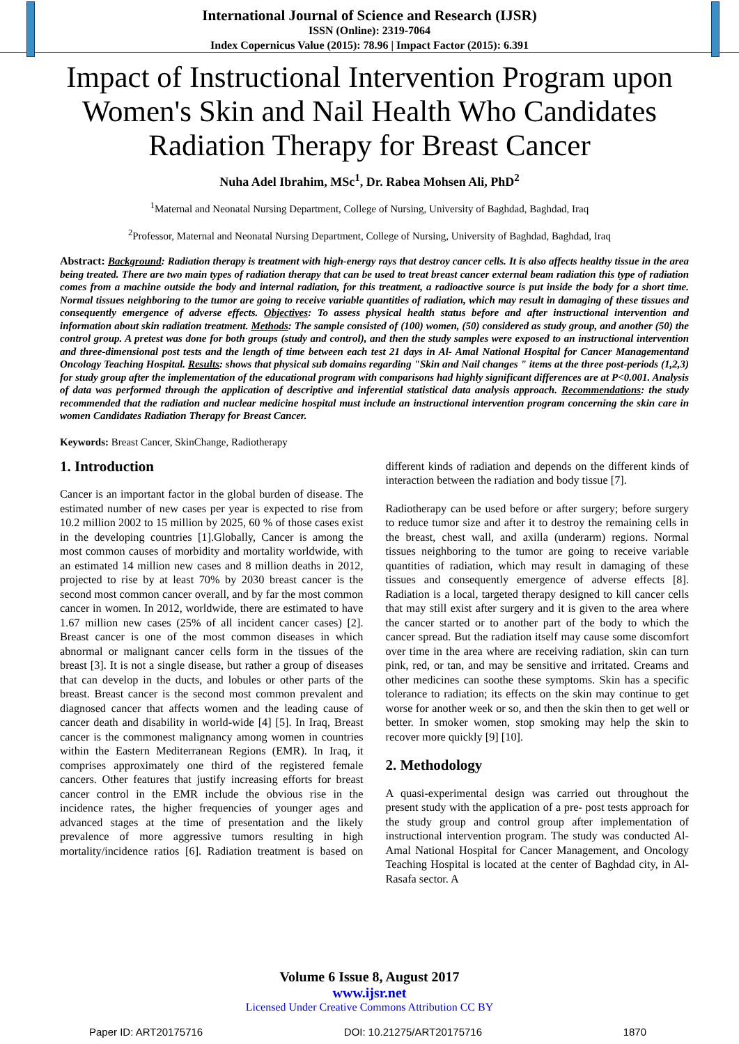International Journal of Science and Research (IJSR)
ISSN (Online): 2319-7064
Index Copernicus Value (2015): 78.96 | Impact Factor (2015): 6.391
Impact of Instructional Intervention Program upon Women's Skin and Nail Health Who Candidates Radiation Therapy for Breast Cancer
Nuha Adel Ibrahim, MSc<sup>1</sup>, Dr. Rabea Mohsen Ali, PhD<sup>2</sup>
<sup>1</sup> Maternal and Neonatal Nursing Department, College of Nursing, University of Baghdad, Baghdad, Iraq
<sup>2</sup> Professor, Maternal and Neonatal Nursing Department, College of Nursing, University of Baghdad, Baghdad, Iraq
Abstract: Background: Radiation therapy is treatment with high-energy rays that destroy cancer cells. It is also affects healthy tissue in the area being treated. There are two main types of radiation therapy that can be used to treat breast cancer external beam radiation this type of radiation comes from a machine outside the body and internal radiation, for this treatment, a radioactive source is put inside the body for a short time. Normal tissues neighboring to the tumor are going to receive variable quantities of radiation, which may result in damaging of these tissues and consequently emergence of adverse effects. Objectives: To assess physical health status before and after instructional intervention and information about skin radiation treatment. Methods: The sample consisted of (100) women, (50) considered as study group, and another (50) the control group. A pretest was done for both groups (study and control), and then the study samples were exposed to an instructional intervention and three-dimensional post tests and the length of time between each test 21 days in Al- Amal National Hospital for Cancer Managementand Oncology Teaching Hospital. Results: shows that physical sub domains regarding "Skin and Nail changes " items at the three post-periods (1,2,3) for study group after the implementation of the educational program with comparisons had highly significant differences are at P<0.001. Analysis of data was performed through the application of descriptive and inferential statistical data analysis approach. Recommendations: the study recommended that the radiation and nuclear medicine hospital must include an instructional intervention program concerning the skin care in women Candidates Radiation Therapy for Breast Cancer.
Keywords: Breast Cancer, SkinChange, Radiotherapy
1. Introduction
Cancer is an important factor in the global burden of disease. The estimated number of new cases per year is expected to rise from 10.2 million 2002 to 15 million by 2025, 60 % of those cases exist in the developing countries [1].Globally, Cancer is among the most common causes of morbidity and mortality worldwide, with an estimated 14 million new cases and 8 million deaths in 2012, projected to rise by at least 70% by 2030 breast cancer is the second most common cancer overall, and by far the most common cancer in women. In 2012, worldwide, there are estimated to have 1.67 million new cases (25% of all incident cancer cases) [2]. Breast cancer is one of the most common diseases in which abnormal or malignant cancer cells form in the tissues of the breast [3]. It is not a single disease, but rather a group of diseases that can develop in the ducts, and lobules or other parts of the breast. Breast cancer is the second most common prevalent and diagnosed cancer that affects women and the leading cause of cancer death and disability in world-wide [4] [5]. In Iraq, Breast cancer is the commonest malignancy among women in countries within the Eastern Mediterranean Regions (EMR). In Iraq, it comprises approximately one third of the registered female cancers. Other features that justify increasing efforts for breast cancer control in the EMR include the obvious rise in the incidence rates, the higher frequencies of younger ages and advanced stages at the time of presentation and the likely prevalence of more aggressive tumors resulting in high mortality/incidence ratios [6]. Radiation treatment is based on different kinds of radiation and depends on the different kinds of interaction between the radiation and body tissue [7].
Radiotherapy can be used before or after surgery; before surgery to reduce tumor size and after it to destroy the remaining cells in the breast, chest wall, and axilla (underarm) regions. Normal tissues neighboring to the tumor are going to receive variable quantities of radiation, which may result in damaging of these tissues and consequently emergence of adverse effects [8]. Radiation is a local, targeted therapy designed to kill cancer cells that may still exist after surgery and it is given to the area where the cancer started or to another part of the body to which the cancer spread. But the radiation itself may cause some discomfort over time in the area where are receiving radiation, skin can turn pink, red, or tan, and may be sensitive and irritated. Creams and other medicines can soothe these symptoms. Skin has a specific tolerance to radiation; its effects on the skin may continue to get worse for another week or so, and then the skin then to get well or better. In smoker women, stop smoking may help the skin to recover more quickly [9] [10].
2. Methodology
A quasi-experimental design was carried out throughout the present study with the application of a pre- post tests approach for the study group and control group after implementation of instructional intervention program. The study was conducted Al- Amal National Hospital for Cancer Management, and Oncology Teaching Hospital is located at the center of Baghdad city, in Al-Rasafa sector. A
Volume 6 Issue 8, August 2017
www.ijsr.net
Licensed Under Creative Commons Attribution CC BY
Paper ID: ART20175716 DOI: 10.21275/ART20175716 1870